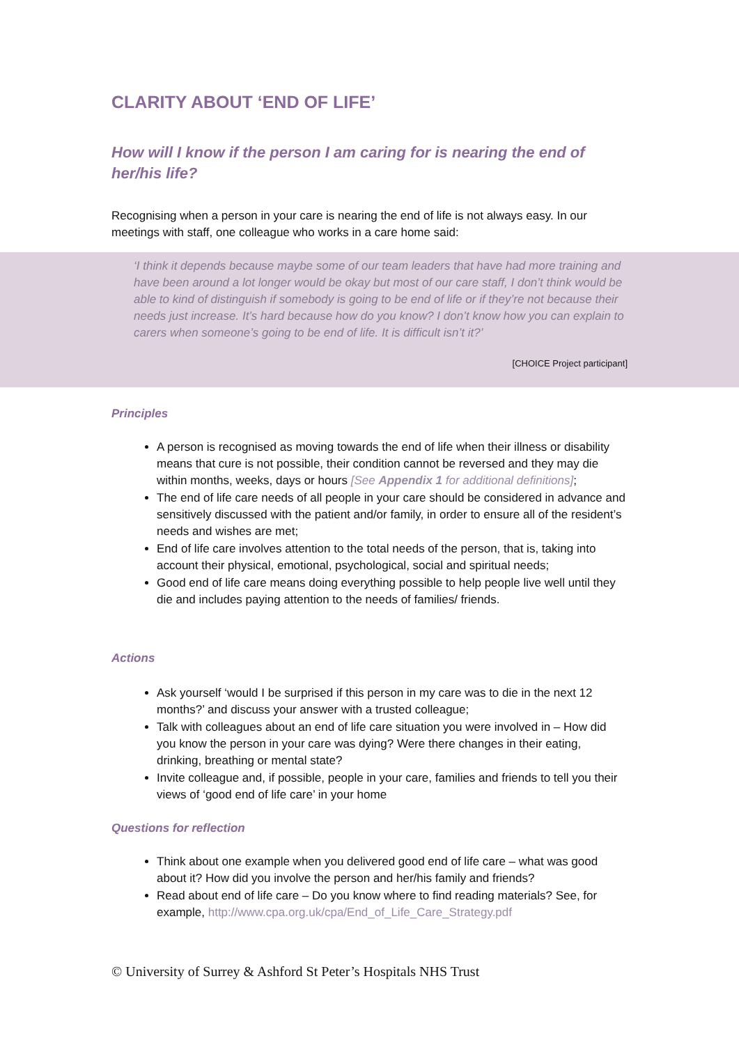CLARITY ABOUT ‘END OF LIFE’
How will I know if the person I am caring for is nearing the end of her/his life?
Recognising when a person in your care is nearing the end of life is not always easy. In our meetings with staff, one colleague who works in a care home said:
‘I think it depends because maybe some of our team leaders that have had more training and have been around a lot longer would be okay but most of our care staff, I don’t think would be able to kind of distinguish if somebody is going to be end of life or if they’re not because their needs just increase. It’s hard because how do you know? I don’t know how you can explain to carers when someone’s going to be end of life. It is difficult isn’t it?’
[CHOICE Project participant]
Principles
A person is recognised as moving towards the end of life when their illness or disability means that cure is not possible, their condition cannot be reversed and they may die within months, weeks, days or hours [See Appendix 1 for additional definitions];
The end of life care needs of all people in your care should be considered in advance and sensitively discussed with the patient and/or family, in order to ensure all of the resident’s needs and wishes are met;
End of life care involves attention to the total needs of the person, that is, taking into account their physical, emotional, psychological, social and spiritual needs;
Good end of life care means doing everything possible to help people live well until they die and includes paying attention to the needs of families/ friends.
Actions
Ask yourself ‘would I be surprised if this person in my care was to die in the next 12 months?’ and discuss your answer with a trusted colleague;
Talk with colleagues about an end of life care situation you were involved in – How did you know the person in your care was dying? Were there changes in their eating, drinking, breathing or mental state?
Invite colleague and, if possible, people in your care, families and friends to tell you their views of ‘good end of life care’ in your home
Questions for reflection
Think about one example when you delivered good end of life care – what was good about it? How did you involve the person and her/his family and friends?
Read about end of life care – Do you know where to find reading materials? See, for example, http://www.cpa.org.uk/cpa/End_of_Life_Care_Strategy.pdf
© University of Surrey & Ashford St Peter’s Hospitals NHS Trust